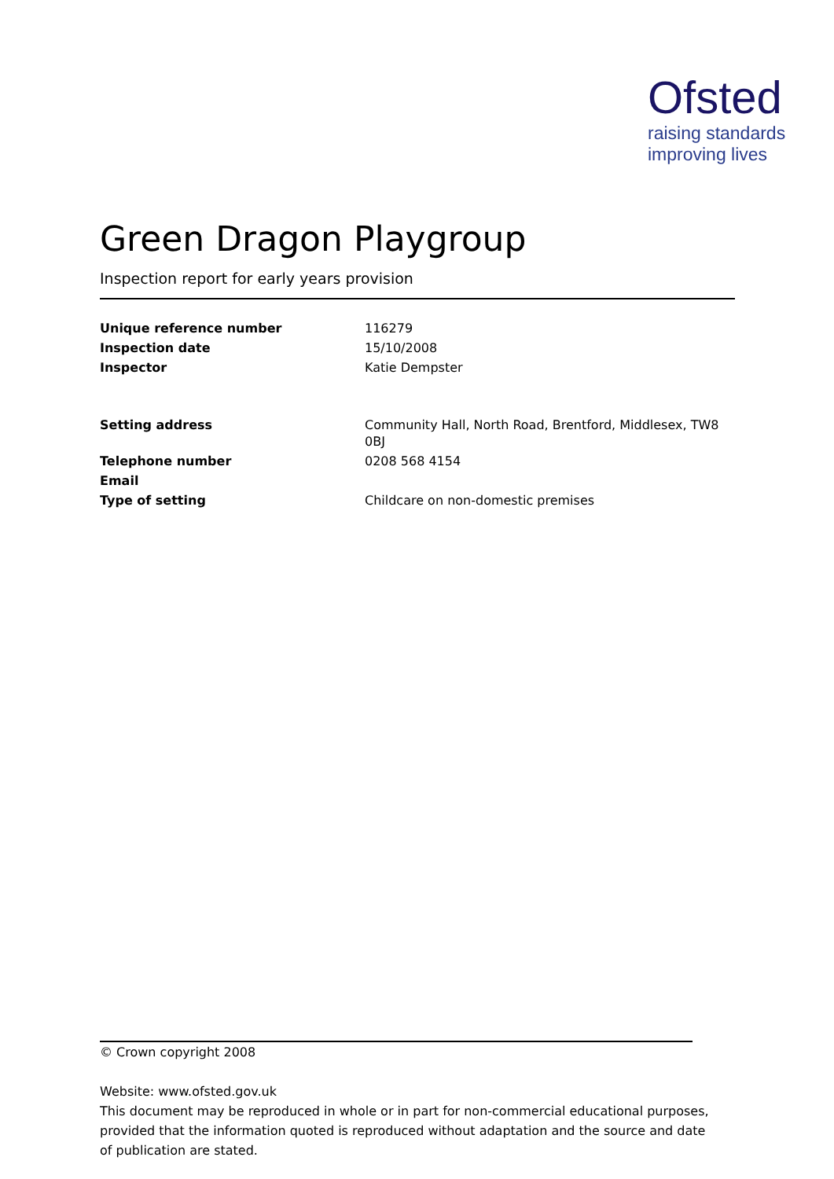Ofsted
raising standards
improving lives
Green Dragon Playgroup
Inspection report for early years provision
| Unique reference number | 116279 |
| Inspection date | 15/10/2008 |
| Inspector | Katie Dempster |
| Setting address | Community Hall, North Road, Brentford, Middlesex, TW8 0BJ |
| Telephone number | 0208 568 4154 |
| Email | |
| Type of setting | Childcare on non-domestic premises |
© Crown copyright 2008
Website: www.ofsted.gov.uk
This document may be reproduced in whole or in part for non-commercial educational purposes, provided that the information quoted is reproduced without adaptation and the source and date of publication are stated.